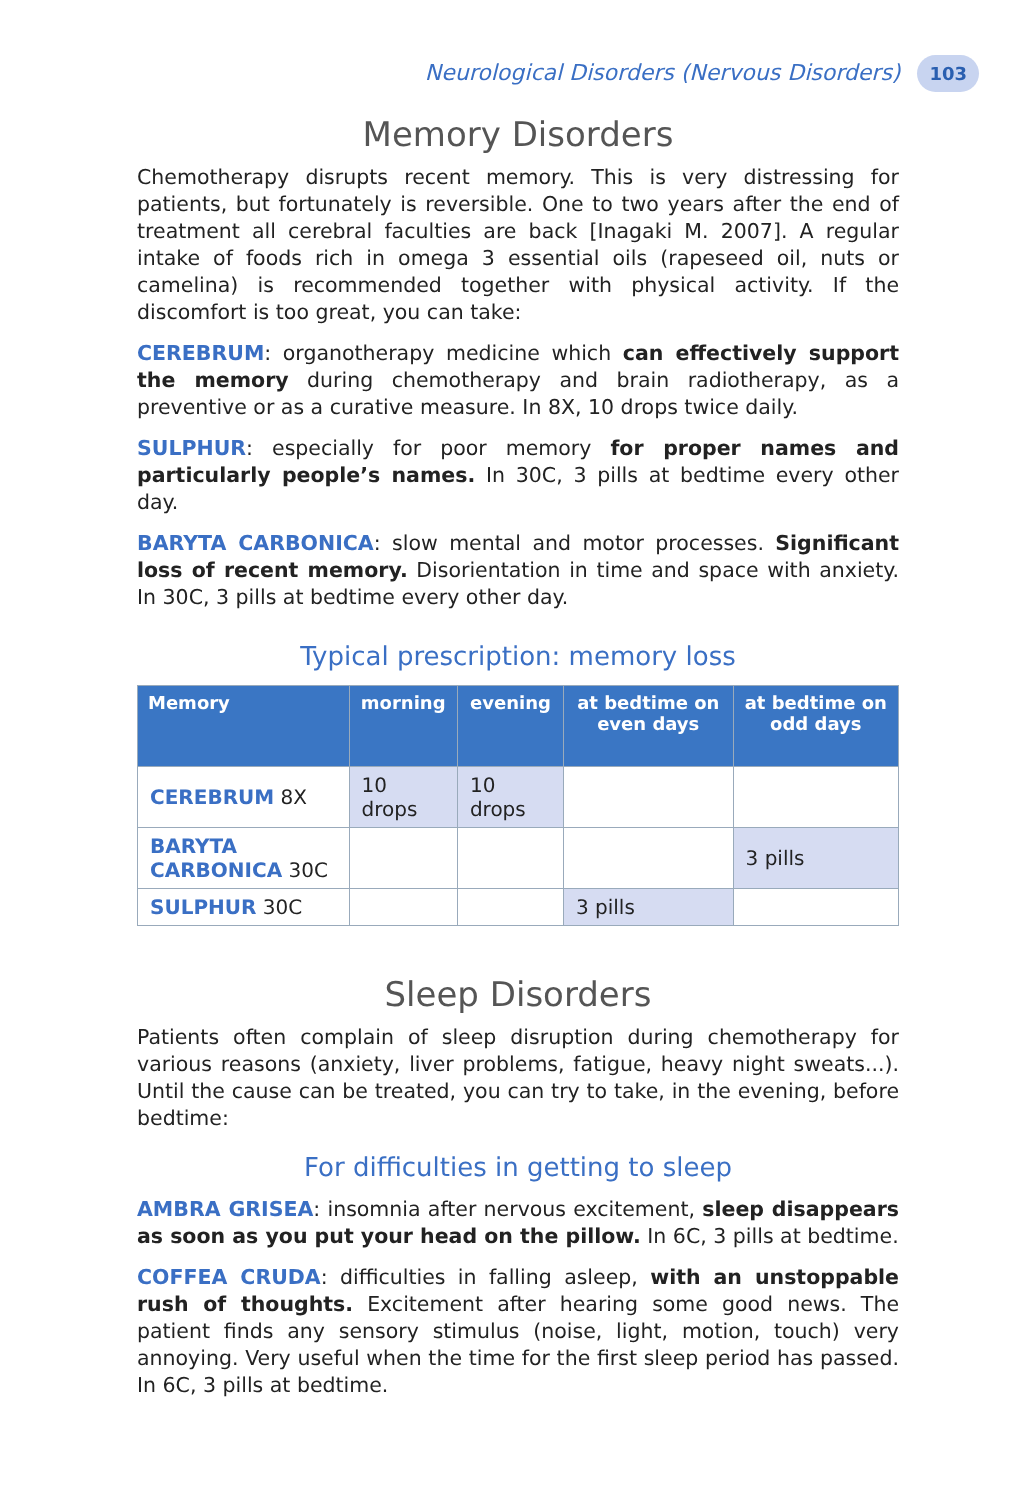Neurological Disorders (Nervous Disorders) 103
Memory Disorders
Chemotherapy disrupts recent memory. This is very distressing for patients, but fortunately is reversible. One to two years after the end of treatment all cerebral faculties are back [Inagaki M. 2007]. A regular intake of foods rich in omega 3 essential oils (rapeseed oil, nuts or camelina) is recommended together with physical activity. If the discomfort is too great, you can take:
CEREBRUM: organotherapy medicine which can effectively support the memory during chemotherapy and brain radiotherapy, as a preventive or as a curative measure. In 8X, 10 drops twice daily.
SULPHUR: especially for poor memory for proper names and particularly people’s names. In 30C, 3 pills at bedtime every other day.
BARYTA CARBONICA: slow mental and motor processes. Significant loss of recent memory. Disorientation in time and space with anxiety. In 30C, 3 pills at bedtime every other day.
Typical prescription: memory loss
| Memory | morning | evening | at bedtime on even days | at bedtime on odd days |
| --- | --- | --- | --- | --- |
| CEREBRUM 8X | 10 drops | 10 drops | | |
| BARYTA CARBONICA 30C | | | | 3 pills |
| SULPHUR 30C | | | 3 pills | |
Sleep Disorders
Patients often complain of sleep disruption during chemotherapy for various reasons (anxiety, liver problems, fatigue, heavy night sweats...). Until the cause can be treated, you can try to take, in the evening, before bedtime:
For difficulties in getting to sleep
AMBRA GRISEA: insomnia after nervous excitement, sleep disappears as soon as you put your head on the pillow. In 6C, 3 pills at bedtime.
COFFEA CRUDA: difficulties in falling asleep, with an unstoppable rush of thoughts. Excitement after hearing some good news. The patient finds any sensory stimulus (noise, light, motion, touch) very annoying. Very useful when the time for the first sleep period has passed. In 6C, 3 pills at bedtime.